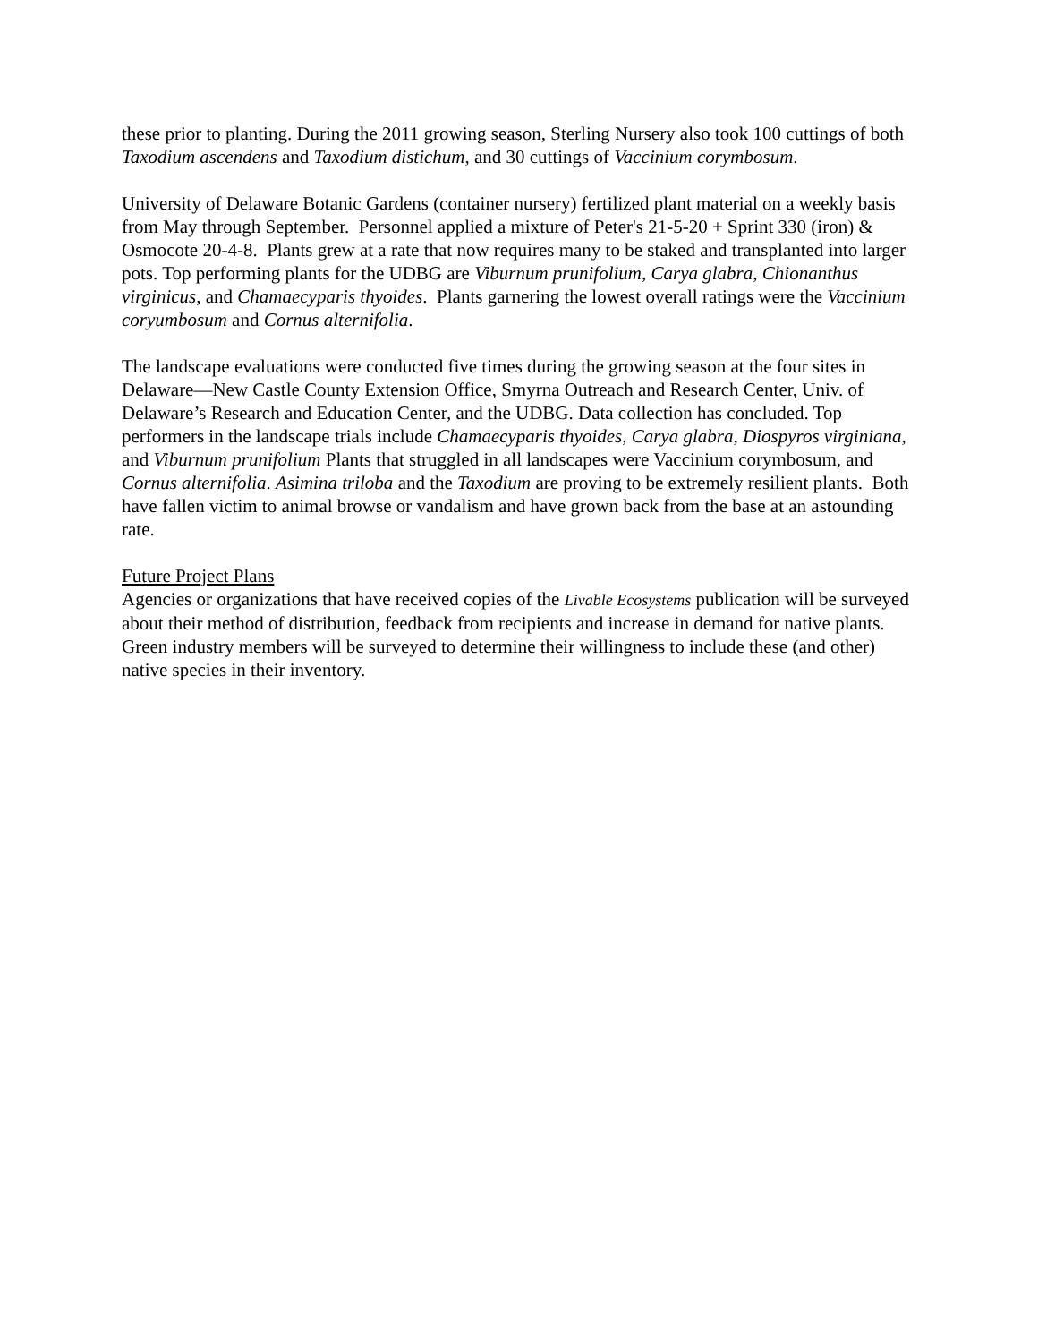these prior to planting. During the 2011 growing season, Sterling Nursery also took 100 cuttings of both Taxodium ascendens and Taxodium distichum, and 30 cuttings of Vaccinium corymbosum.
University of Delaware Botanic Gardens (container nursery) fertilized plant material on a weekly basis from May through September. Personnel applied a mixture of Peter's 21-5-20 + Sprint 330 (iron) & Osmocote 20-4-8. Plants grew at a rate that now requires many to be staked and transplanted into larger pots. Top performing plants for the UDBG are Viburnum prunifolium, Carya glabra, Chionanthus virginicus, and Chamaecyparis thyoides. Plants garnering the lowest overall ratings were the Vaccinium coryumbosum and Cornus alternifolia.
The landscape evaluations were conducted five times during the growing season at the four sites in Delaware—New Castle County Extension Office, Smyrna Outreach and Research Center, Univ. of Delaware’s Research and Education Center, and the UDBG. Data collection has concluded. Top performers in the landscape trials include Chamaecyparis thyoides, Carya glabra, Diospyros virginiana, and Viburnum prunifolium Plants that struggled in all landscapes were Vaccinium corymbosum, and Cornus alternifolia. Asimina triloba and the Taxodium are proving to be extremely resilient plants. Both have fallen victim to animal browse or vandalism and have grown back from the base at an astounding rate.
Future Project Plans
Agencies or organizations that have received copies of the Livable Ecosystems publication will be surveyed about their method of distribution, feedback from recipients and increase in demand for native plants. Green industry members will be surveyed to determine their willingness to include these (and other) native species in their inventory.